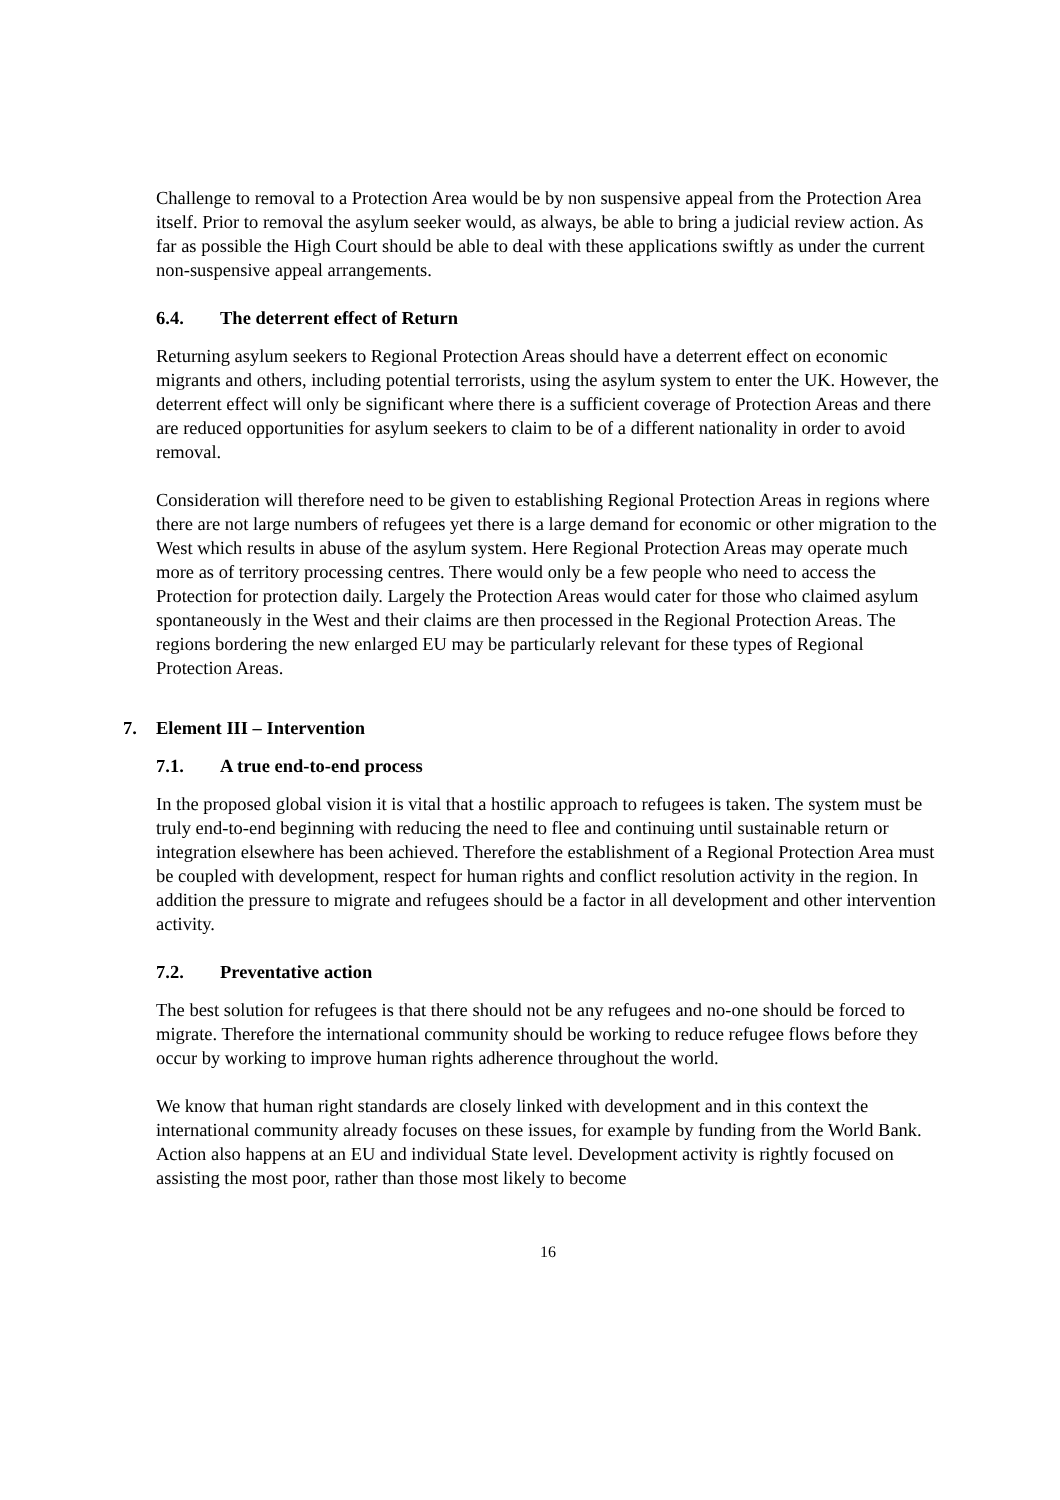Challenge to removal to a Protection Area would be by non suspensive appeal from the Protection Area itself. Prior to removal the asylum seeker would, as always, be able to bring a judicial review action. As far as possible the High Court should be able to deal with these applications swiftly as under the current non-suspensive appeal arrangements.
6.4. The deterrent effect of Return
Returning asylum seekers to Regional Protection Areas should have a deterrent effect on economic migrants and others, including potential terrorists, using the asylum system to enter the UK. However, the deterrent effect will only be significant where there is a sufficient coverage of Protection Areas and there are reduced opportunities for asylum seekers to claim to be of a different nationality in order to avoid removal.
Consideration will therefore need to be given to establishing Regional Protection Areas in regions where there are not large numbers of refugees yet there is a large demand for economic or other migration to the West which results in abuse of the asylum system. Here Regional Protection Areas may operate much more as of territory processing centres. There would only be a few people who need to access the Protection for protection daily. Largely the Protection Areas would cater for those who claimed asylum spontaneously in the West and their claims are then processed in the Regional Protection Areas. The regions bordering the new enlarged EU may be particularly relevant for these types of Regional Protection Areas.
7. Element III – Intervention
7.1. A true end-to-end process
In the proposed global vision it is vital that a hostilic approach to refugees is taken. The system must be truly end-to-end beginning with reducing the need to flee and continuing until sustainable return or integration elsewhere has been achieved. Therefore the establishment of a Regional Protection Area must be coupled with development, respect for human rights and conflict resolution activity in the region. In addition the pressure to migrate and refugees should be a factor in all development and other intervention activity.
7.2. Preventative action
The best solution for refugees is that there should not be any refugees and no-one should be forced to migrate. Therefore the international community should be working to reduce refugee flows before they occur by working to improve human rights adherence throughout the world.
We know that human right standards are closely linked with development and in this context the international community already focuses on these issues, for example by funding from the World Bank. Action also happens at an EU and individual State level. Development activity is rightly focused on assisting the most poor, rather than those most likely to become
16